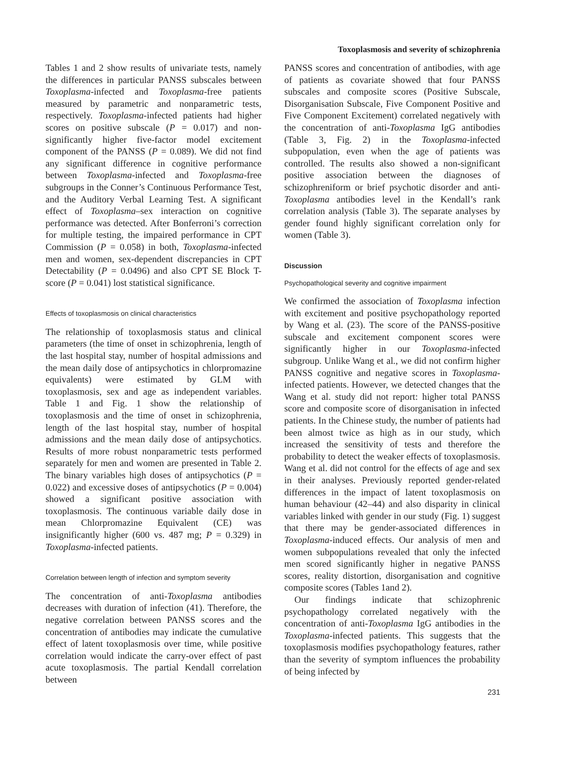Toxoplasmosis and severity of schizophrenia
Tables 1 and 2 show results of univariate tests, namely the differences in particular PANSS subscales between Toxoplasma-infected and Toxoplasma-free patients measured by parametric and nonparametric tests, respectively. Toxoplasma-infected patients had higher scores on positive subscale (P = 0.017) and non-significantly higher five-factor model excitement component of the PANSS (P = 0.089). We did not find any significant difference in cognitive performance between Toxoplasma-infected and Toxoplasma-free subgroups in the Conner’s Continuous Performance Test, and the Auditory Verbal Learning Test. A significant effect of Toxoplasma–sex interaction on cognitive performance was detected. After Bonferroni’s correction for multiple testing, the impaired performance in CPT Commission (P = 0.058) in both, Toxoplasma-infected men and women, sex-dependent discrepancies in CPT Detectability (P = 0.0496) and also CPT SE Block T-score (P = 0.041) lost statistical significance.
Effects of toxoplasmosis on clinical characteristics
The relationship of toxoplasmosis status and clinical parameters (the time of onset in schizophrenia, length of the last hospital stay, number of hospital admissions and the mean daily dose of antipsychotics in chlorpromazine equivalents) were estimated by GLM with toxoplasmosis, sex and age as independent variables. Table 1 and Fig. 1 show the relationship of toxoplasmosis and the time of onset in schizophrenia, length of the last hospital stay, number of hospital admissions and the mean daily dose of antipsychotics. Results of more robust nonparametric tests performed separately for men and women are presented in Table 2. The binary variables high doses of antipsychotics (P = 0.022) and excessive doses of antipsychotics (P = 0.004) showed a significant positive association with toxoplasmosis. The continuous variable daily dose in mean Chlorpromazine Equivalent (CE) was insignificantly higher (600 vs. 487 mg; P = 0.329) in Toxoplasma-infected patients.
Correlation between length of infection and symptom severity
The concentration of anti-Toxoplasma antibodies decreases with duration of infection (41). Therefore, the negative correlation between PANSS scores and the concentration of antibodies may indicate the cumulative effect of latent toxoplasmosis over time, while positive correlation would indicate the carry-over effect of past acute toxoplasmosis. The partial Kendall correlation between
PANSS scores and concentration of antibodies, with age of patients as covariate showed that four PANSS subscales and composite scores (Positive Subscale, Disorganisation Subscale, Five Component Positive and Five Component Excitement) correlated negatively with the concentration of anti-Toxoplasma IgG antibodies (Table 3, Fig. 2) in the Toxoplasma-infected subpopulation, even when the age of patients was controlled. The results also showed a non-significant positive association between the diagnoses of schizophreniform or brief psychotic disorder and anti-Toxoplasma antibodies level in the Kendall’s rank correlation analysis (Table 3). The separate analyses by gender found highly significant correlation only for women (Table 3).
Discussion
Psychopathological severity and cognitive impairment
We confirmed the association of Toxoplasma infection with excitement and positive psychopathology reported by Wang et al. (23). The score of the PANSS-positive subscale and excitement component scores were significantly higher in our Toxoplasma-infected subgroup. Unlike Wang et al., we did not confirm higher PANSS cognitive and negative scores in Toxoplasma-infected patients. However, we detected changes that the Wang et al. study did not report: higher total PANSS score and composite score of disorganisation in infected patients. In the Chinese study, the number of patients had been almost twice as high as in our study, which increased the sensitivity of tests and therefore the probability to detect the weaker effects of toxoplasmosis. Wang et al. did not control for the effects of age and sex in their analyses. Previously reported gender-related differences in the impact of latent toxoplasmosis on human behaviour (42–44) and also disparity in clinical variables linked with gender in our study (Fig. 1) suggest that there may be gender-associated differences in Toxoplasma-induced effects. Our analysis of men and women subpopulations revealed that only the infected men scored significantly higher in negative PANSS scores, reality distortion, disorganisation and cognitive composite scores (Tables 1and 2).
Our findings indicate that schizophrenic psychopathology correlated negatively with the concentration of anti-Toxoplasma IgG antibodies in the Toxoplasma-infected patients. This suggests that the toxoplasmosis modifies psychopathology features, rather than the severity of symptom influences the probability of being infected by
231